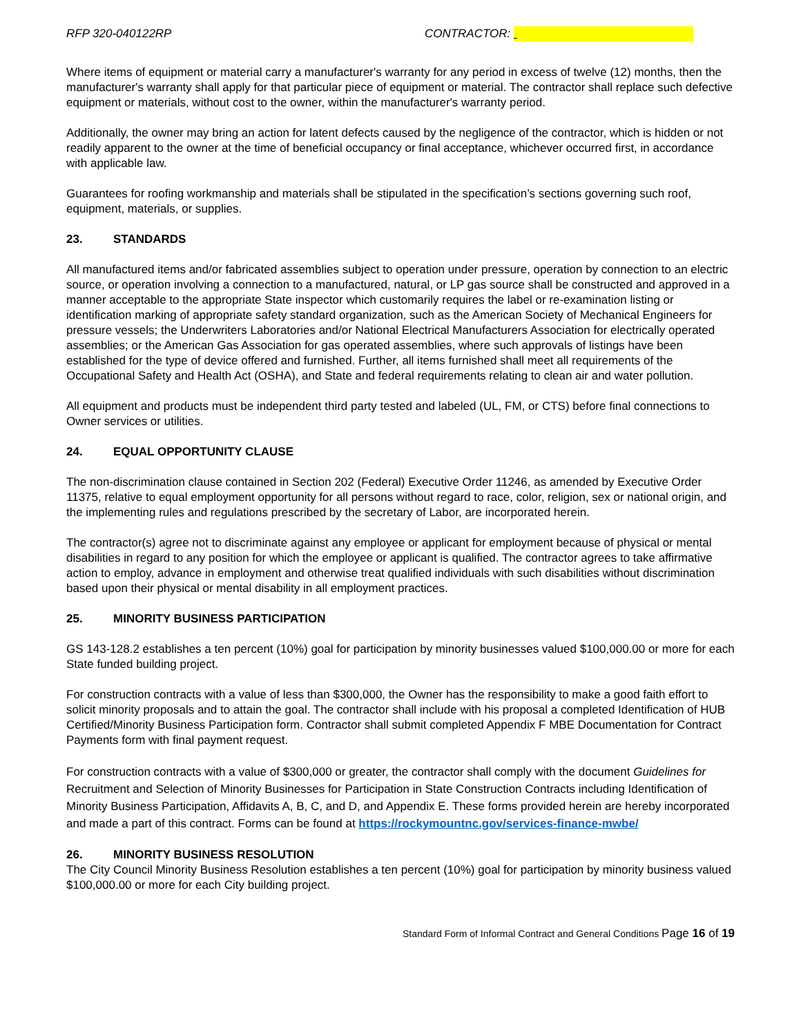RFP 320-040122RP CONTRACTOR:
Where items of equipment or material carry a manufacturer's warranty for any period in excess of twelve (12) months, then the manufacturer's warranty shall apply for that particular piece of equipment or material. The contractor shall replace such defective equipment or materials, without cost to the owner, within the manufacturer's warranty period.
Additionally, the owner may bring an action for latent defects caused by the negligence of the contractor, which is hidden or not readily apparent to the owner at the time of beneficial occupancy or final acceptance, whichever occurred first, in accordance with applicable law.
Guarantees for roofing workmanship and materials shall be stipulated in the specification’s sections governing such roof, equipment, materials, or supplies.
23. STANDARDS
All manufactured items and/or fabricated assemblies subject to operation under pressure, operation by connection to an electric source, or operation involving a connection to a manufactured, natural, or LP gas source shall be constructed and approved in a manner acceptable to the appropriate State inspector which customarily requires the label or re-examination listing or identification marking of appropriate safety standard organization, such as the American Society of Mechanical Engineers for pressure vessels; the Underwriters Laboratories and/or National Electrical Manufacturers Association for electrically operated assemblies; or the American Gas Association for gas operated assemblies, where such approvals of listings have been established for the type of device offered and furnished. Further, all items furnished shall meet all requirements of the Occupational Safety and Health Act (OSHA), and State and federal requirements relating to clean air and water pollution.
All equipment and products must be independent third party tested and labeled (UL, FM, or CTS) before final connections to Owner services or utilities.
24. EQUAL OPPORTUNITY CLAUSE
The non-discrimination clause contained in Section 202 (Federal) Executive Order 11246, as amended by Executive Order 11375, relative to equal employment opportunity for all persons without regard to race, color, religion, sex or national origin, and the implementing rules and regulations prescribed by the secretary of Labor, are incorporated herein.
The contractor(s) agree not to discriminate against any employee or applicant for employment because of physical or mental disabilities in regard to any position for which the employee or applicant is qualified. The contractor agrees to take affirmative action to employ, advance in employment and otherwise treat qualified individuals with such disabilities without discrimination based upon their physical or mental disability in all employment practices.
25. MINORITY BUSINESS PARTICIPATION
GS 143-128.2 establishes a ten percent (10%) goal for participation by minority businesses valued $100,000.00 or more for each State funded building project.
For construction contracts with a value of less than $300,000, the Owner has the responsibility to make a good faith effort to solicit minority proposals and to attain the goal. The contractor shall include with his proposal a completed Identification of HUB Certified/Minority Business Participation form. Contractor shall submit completed Appendix F MBE Documentation for Contract Payments form with final payment request.
For construction contracts with a value of $300,000 or greater, the contractor shall comply with the document Guidelines for Recruitment and Selection of Minority Businesses for Participation in State Construction Contracts including Identification of Minority Business Participation, Affidavits A, B, C, and D, and Appendix E. These forms provided herein are hereby incorporated and made a part of this contract. Forms can be found at https://rockymountnc.gov/services-finance-mwbe/
26. MINORITY BUSINESS RESOLUTION
The City Council Minority Business Resolution establishes a ten percent (10%) goal for participation by minority business valued $100,000.00 or more for each City building project.
Standard Form of Informal Contract and General Conditions Page 16 of 19